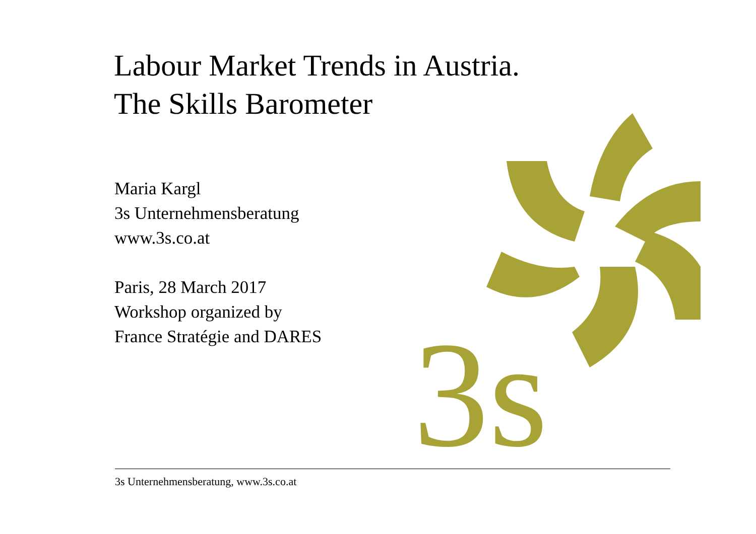Labour Market Trends in Austria.
The Skills Barometer
Maria Kargl
3s Unternehmensberatung
www.3s.co.at
Paris, 28 March 2017
Workshop organized by
France Stratégie and DARES
3s
3s Unternehmensberatung, www.3s.co.at